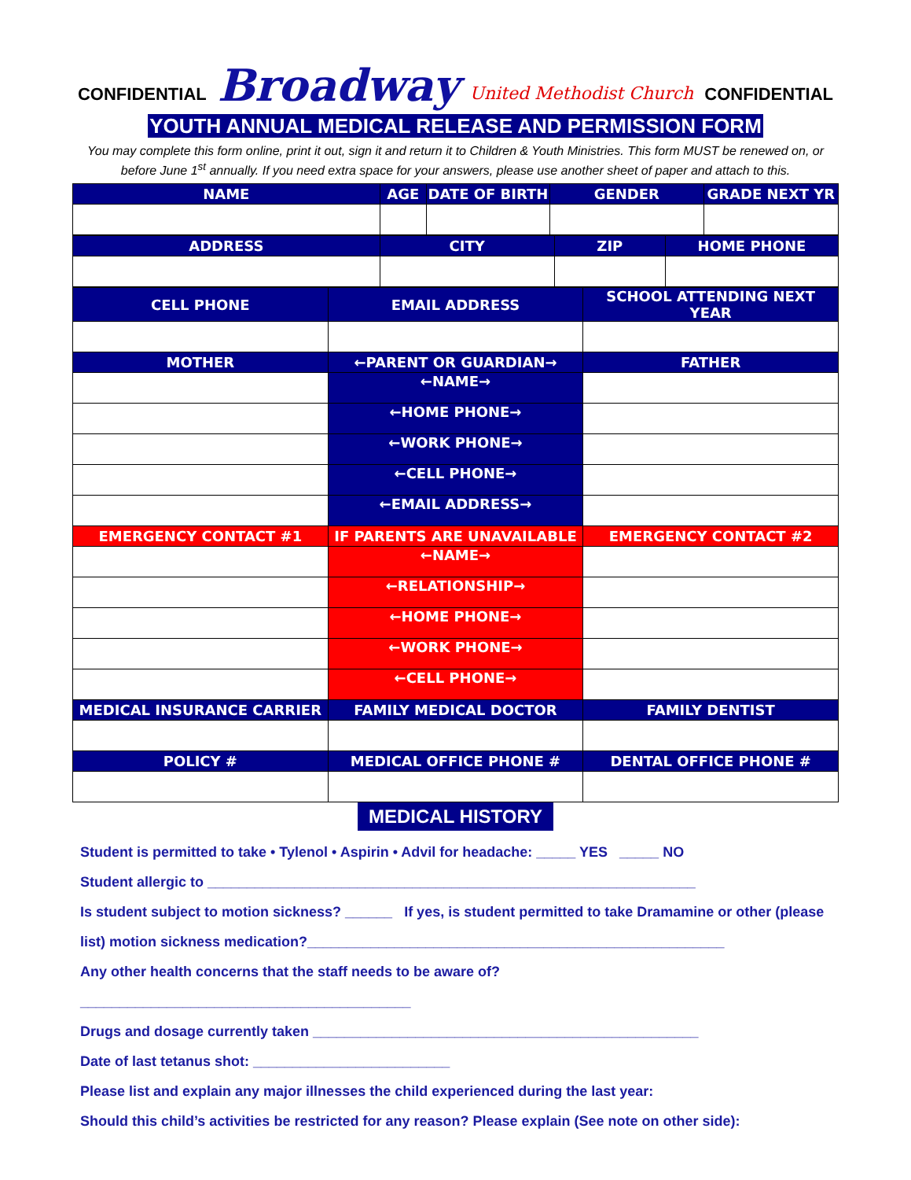CONFIDENTIAL Broadway United Methodist Church CONFIDENTIAL
YOUTH ANNUAL MEDICAL RELEASE AND PERMISSION FORM
You may complete this form online, print it out, sign it and return it to Children & Youth Ministries. This form MUST be renewed on, or before June 1<sup>st</sup> annually. If you need extra space for your answers, please use another sheet of paper and attach to this.
| NAME | AGE | DATE OF BIRTH | GENDER | GRADE NEXT YR |
| --- | --- | --- | --- | --- |
| ADDRESS | CITY | ZIP | HOME PHONE |
| --- | --- | --- | --- |
| CELL PHONE | EMAIL ADDRESS | SCHOOL ATTENDING NEXT YEAR |
| --- | --- | --- |
| MOTHER | ←PARENT OR GUARDIAN→ | FATHER |
| | ←NAME→ | |
| | ←HOME PHONE→ | |
| | ←WORK PHONE→ | |
| | ←CELL PHONE→ | |
| | ←EMAIL ADDRESS→ | |
| EMERGENCY CONTACT #1 | IF PARENTS ARE UNAVAILABLE | EMERGENCY CONTACT #2 |
| | ←NAME→ | |
| | ←RELATIONSHIP→ | |
| | ←HOME PHONE→ | |
| | ←WORK PHONE→ | |
| | ←CELL PHONE→ | |
| MEDICAL INSURANCE CARRIER | FAMILY MEDICAL DOCTOR | FAMILY DENTIST |
| POLICY # | MEDICAL OFFICE PHONE # | DENTAL OFFICE PHONE # |
MEDICAL HISTORY
Student is permitted to take • Tylenol • Aspirin • Advil for headache: _____ YES _____ NO
Student allergic to ______________________________________________________________
Is student subject to motion sickness? ______ If yes, is student permitted to take Dramamine or other (please list) motion sickness medication?_____________________________________________________
Any other health concerns that the staff needs to be aware of? __________________________________________
Drugs and dosage currently taken _________________________________________________
Date of last tetanus shot: _________________________
Please list and explain any major illnesses the child experienced during the last year:
Should this child’s activities be restricted for any reason? Please explain (See note on other side):